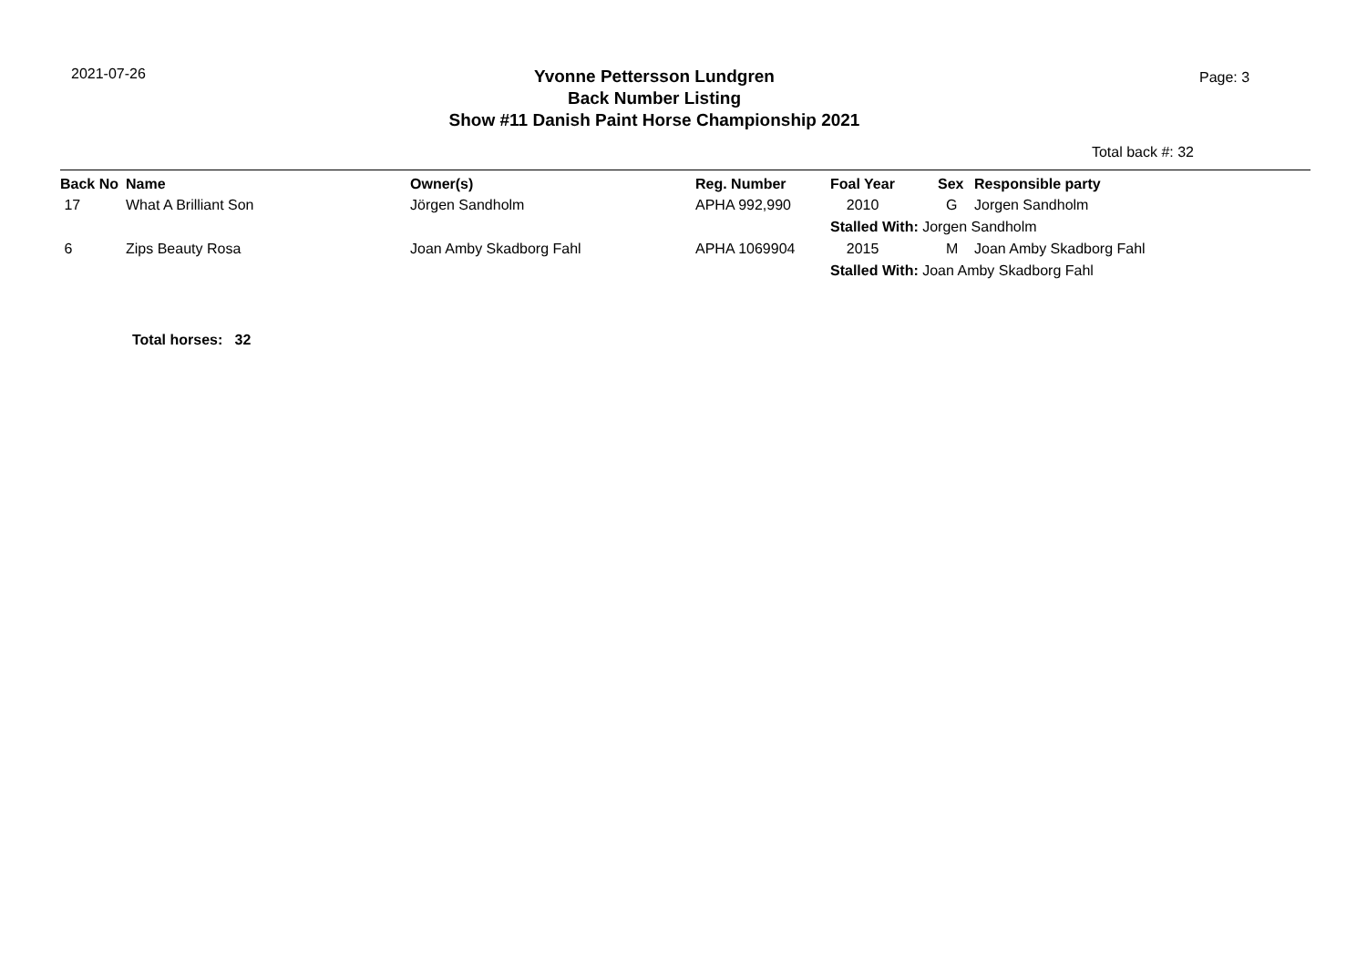2021-07-26
Yvonne Pettersson Lundgren
Back Number Listing
Show #11 Danish Paint Horse Championship 2021
Page: 3
Total back #: 32
| Back No | Name | Owner(s) | Reg. Number | Foal Year | Sex | Responsible party |
| --- | --- | --- | --- | --- | --- | --- |
| 17 | What A Brilliant Son | Jörgen Sandholm | APHA 992,990 | 2010 | G | Jorgen Sandholm |
| | | | | Stalled With: Jorgen Sandholm | | |
| 6 | Zips Beauty Rosa | Joan Amby Skadborg Fahl | APHA 1069904 | 2015 | M | Joan Amby Skadborg Fahl |
| | | | | Stalled With: Joan Amby Skadborg Fahl | | |
Total horses: 32